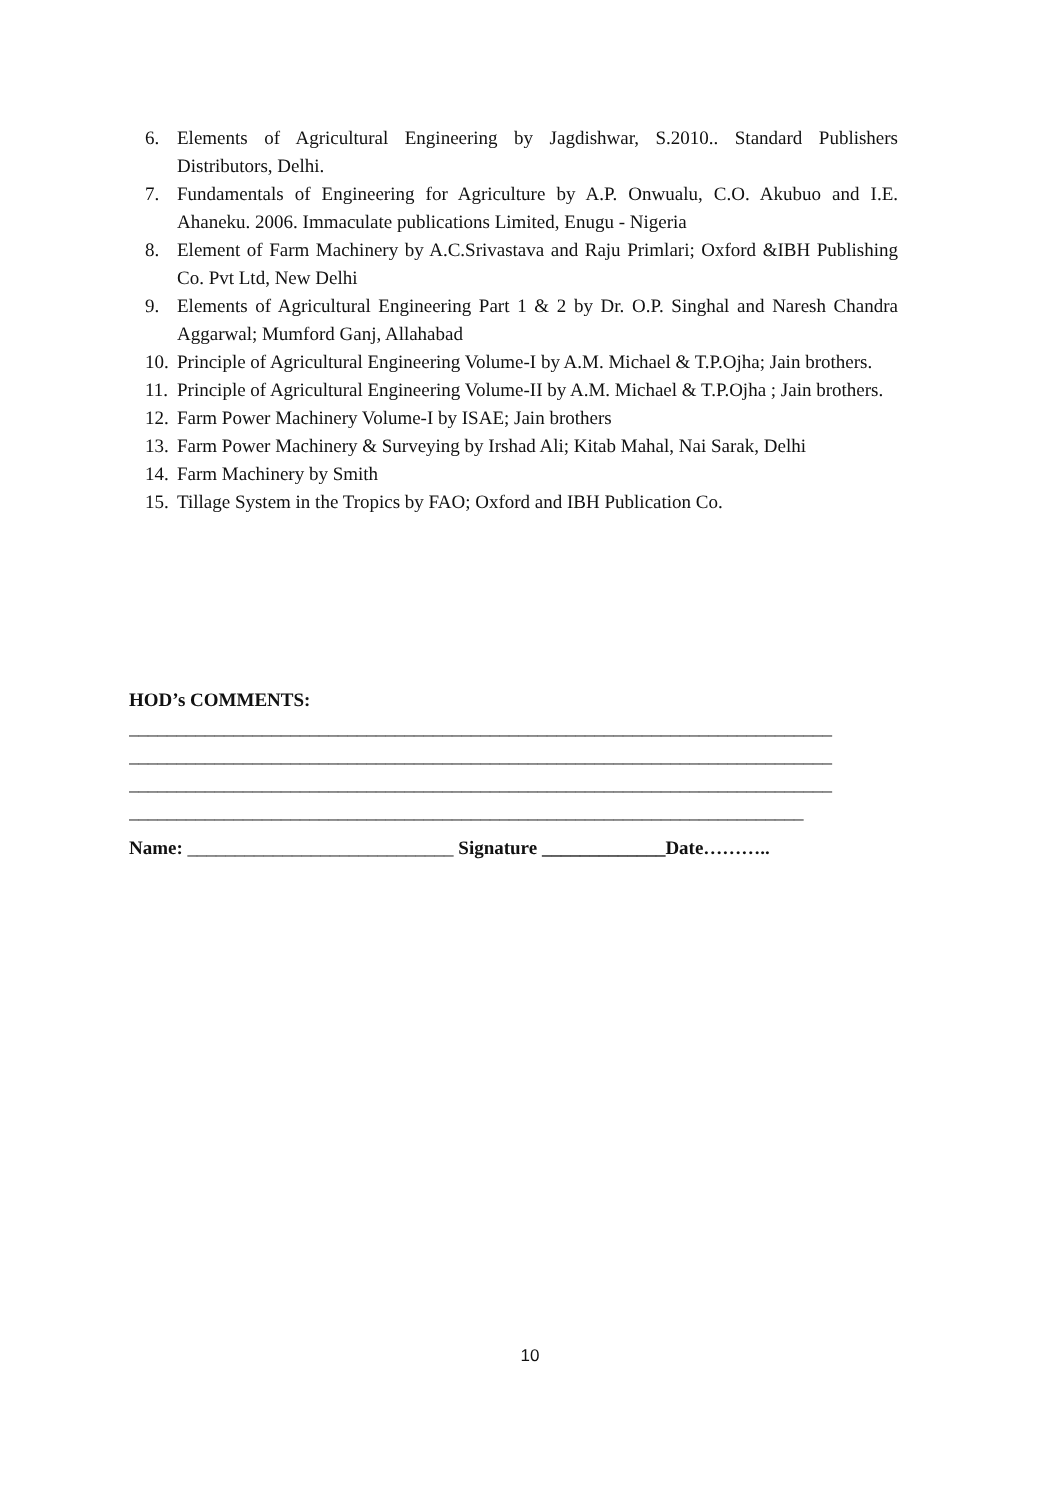6. Elements of Agricultural Engineering by Jagdishwar, S.2010.. Standard Publishers Distributors, Delhi.
7. Fundamentals of Engineering for Agriculture by A.P. Onwualu, C.O. Akubuo and I.E. Ahaneku. 2006. Immaculate publications Limited, Enugu - Nigeria
8. Element of Farm Machinery by A.C.Srivastava and Raju Primlari; Oxford &IBH Publishing Co. Pvt Ltd, New Delhi
9. Elements of Agricultural Engineering Part 1 & 2 by Dr. O.P. Singhal and Naresh Chandra Aggarwal; Mumford Ganj, Allahabad
10. Principle of Agricultural Engineering Volume-I by A.M. Michael & T.P.Ojha; Jain brothers.
11. Principle of Agricultural Engineering Volume-II by A.M. Michael & T.P.Ojha ; Jain brothers.
12. Farm Power Machinery Volume-I by ISAE; Jain brothers
13. Farm Power Machinery & Surveying by Irshad Ali; Kitab Mahal, Nai Sarak, Delhi
14. Farm Machinery by Smith
15. Tillage System in the Tropics by FAO; Oxford and IBH Publication Co.
HOD’s COMMENTS:
__________________________________________________________________________
__________________________________________________________________________
__________________________________________________________________________
_______________________________________________________________________
Name: ____________________________ Signature _____________Date………..
10